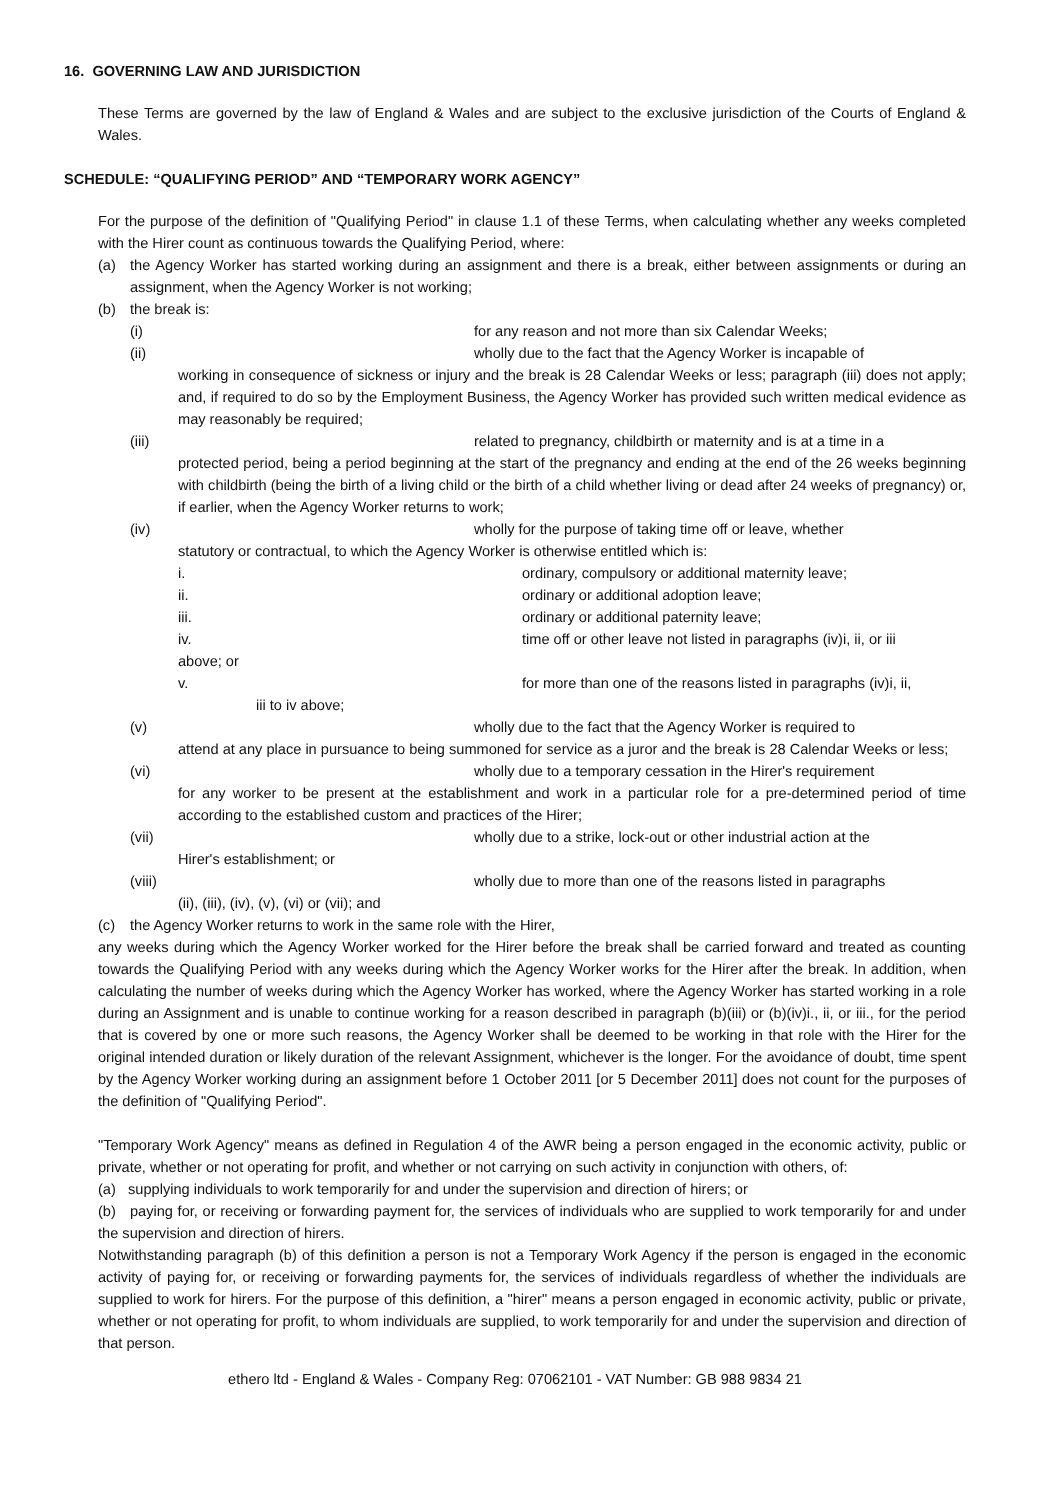16. GOVERNING LAW AND JURISDICTION
These Terms are governed by the law of England & Wales and are subject to the exclusive jurisdiction of the Courts of England & Wales.
SCHEDULE: “QUALIFYING PERIOD” AND “TEMPORARY WORK AGENCY”
For the purpose of the definition of "Qualifying Period" in clause 1.1 of these Terms, when calculating whether any weeks completed with the Hirer count as continuous towards the Qualifying Period, where:
(a) the Agency Worker has started working during an assignment and there is a break, either between assignments or during an assignment, when the Agency Worker is not working;
(b) the break is:
(i) for any reason and not more than six Calendar Weeks;
(ii) wholly due to the fact that the Agency Worker is incapable of
working in consequence of sickness or injury and the break is 28 Calendar Weeks or less; paragraph (iii) does not apply; and, if required to do so by the Employment Business, the Agency Worker has provided such written medical evidence as may reasonably be required;
(iii) related to pregnancy, childbirth or maternity and is at a time in a
protected period, being a period beginning at the start of the pregnancy and ending at the end of the 26 weeks beginning with childbirth (being the birth of a living child or the birth of a child whether living or dead after 24 weeks of pregnancy) or, if earlier, when the Agency Worker returns to work;
(iv) wholly for the purpose of taking time off or leave, whether
statutory or contractual, to which the Agency Worker is otherwise entitled which is:
i. ordinary, compulsory or additional maternity leave;
ii. ordinary or additional adoption leave;
iii. ordinary or additional paternity leave;
iv. time off or other leave not listed in paragraphs (iv)i, ii, or iii
above; or
v. for more than one of the reasons listed in paragraphs (iv)i, ii,
iii to iv above;
(v) wholly due to the fact that the Agency Worker is required to
attend at any place in pursuance to being summoned for service as a juror and the break is 28 Calendar Weeks or less;
(vi) wholly due to a temporary cessation in the Hirer's requirement
for any worker to be present at the establishment and work in a particular role for a pre-determined period of time according to the established custom and practices of the Hirer;
(vii) wholly due to a strike, lock-out or other industrial action at the
Hirer's establishment; or
(viii) wholly due to more than one of the reasons listed in paragraphs
(ii), (iii), (iv), (v), (vi) or (vii); and
(c) the Agency Worker returns to work in the same role with the Hirer,
any weeks during which the Agency Worker worked for the Hirer before the break shall be carried forward and treated as counting towards the Qualifying Period with any weeks during which the Agency Worker works for the Hirer after the break. In addition, when calculating the number of weeks during which the Agency Worker has worked, where the Agency Worker has started working in a role during an Assignment and is unable to continue working for a reason described in paragraph (b)(iii) or (b)(iv)i., ii, or iii., for the period that is covered by one or more such reasons, the Agency Worker shall be deemed to be working in that role with the Hirer for the original intended duration or likely duration of the relevant Assignment, whichever is the longer. For the avoidance of doubt, time spent by the Agency Worker working during an assignment before 1 October 2011 [or 5 December 2011] does not count for the purposes of the definition of "Qualifying Period".
"Temporary Work Agency" means as defined in Regulation 4 of the AWR being a person engaged in the economic activity, public or private, whether or not operating for profit, and whether or not carrying on such activity in conjunction with others, of:
(a) supplying individuals to work temporarily for and under the supervision and direction of hirers; or
(b) paying for, or receiving or forwarding payment for, the services of individuals who are supplied to work temporarily for and under the supervision and direction of hirers.
Notwithstanding paragraph (b) of this definition a person is not a Temporary Work Agency if the person is engaged in the economic activity of paying for, or receiving or forwarding payments for, the services of individuals regardless of whether the individuals are supplied to work for hirers. For the purpose of this definition, a "hirer" means a person engaged in economic activity, public or private, whether or not operating for profit, to whom individuals are supplied, to work temporarily for and under the supervision and direction of that person.
ethero ltd - England & Wales - Company Reg: 07062101 - VAT Number: GB 988 9834 21